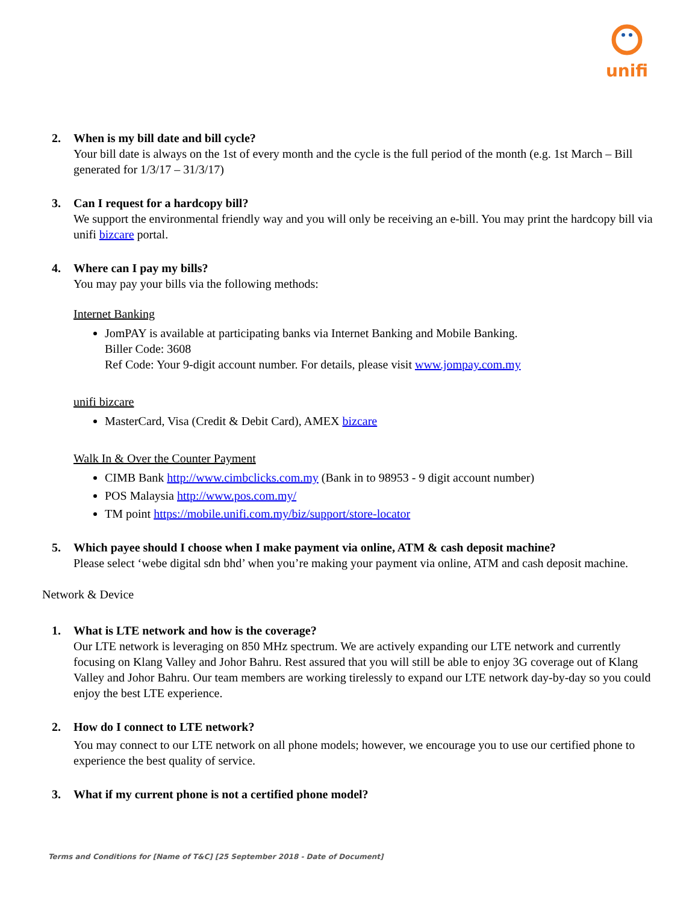unifi
2. When is my bill date and bill cycle?
Your bill date is always on the 1st of every month and the cycle is the full period of the month (e.g. 1st March – Bill generated for 1/3/17 – 31/3/17)
3. Can I request for a hardcopy bill?
We support the environmental friendly way and you will only be receiving an e-bill. You may print the hardcopy bill via unifi bizcare portal.
4. Where can I pay my bills?
You may pay your bills via the following methods:
Internet Banking
JomPAY is available at participating banks via Internet Banking and Mobile Banking.
Biller Code: 3608
Ref Code: Your 9-digit account number. For details, please visit www.jompay.com.my
unifi bizcare
MasterCard, Visa (Credit & Debit Card), AMEX bizcare
Walk In & Over the Counter Payment
CIMB Bank http://www.cimbclicks.com.my (Bank in to 98953 - 9 digit account number)
POS Malaysia http://www.pos.com.my/
TM point https://mobile.unifi.com.my/biz/support/store-locator
5. Which payee should I choose when I make payment via online, ATM & cash deposit machine?
Please select ‘webe digital sdn bhd’ when you’re making your payment via online, ATM and cash deposit machine.
Network & Device
1. What is LTE network and how is the coverage?
Our LTE network is leveraging on 850 MHz spectrum. We are actively expanding our LTE network and currently focusing on Klang Valley and Johor Bahru. Rest assured that you will still be able to enjoy 3G coverage out of Klang Valley and Johor Bahru. Our team members are working tirelessly to expand our LTE network day-by-day so you could enjoy the best LTE experience.
2. How do I connect to LTE network?
You may connect to our LTE network on all phone models; however, we encourage you to use our certified phone to experience the best quality of service.
3. What if my current phone is not a certified phone model?
Terms and Conditions for [Name of T&C] [25 September 2018 - Date of Document]